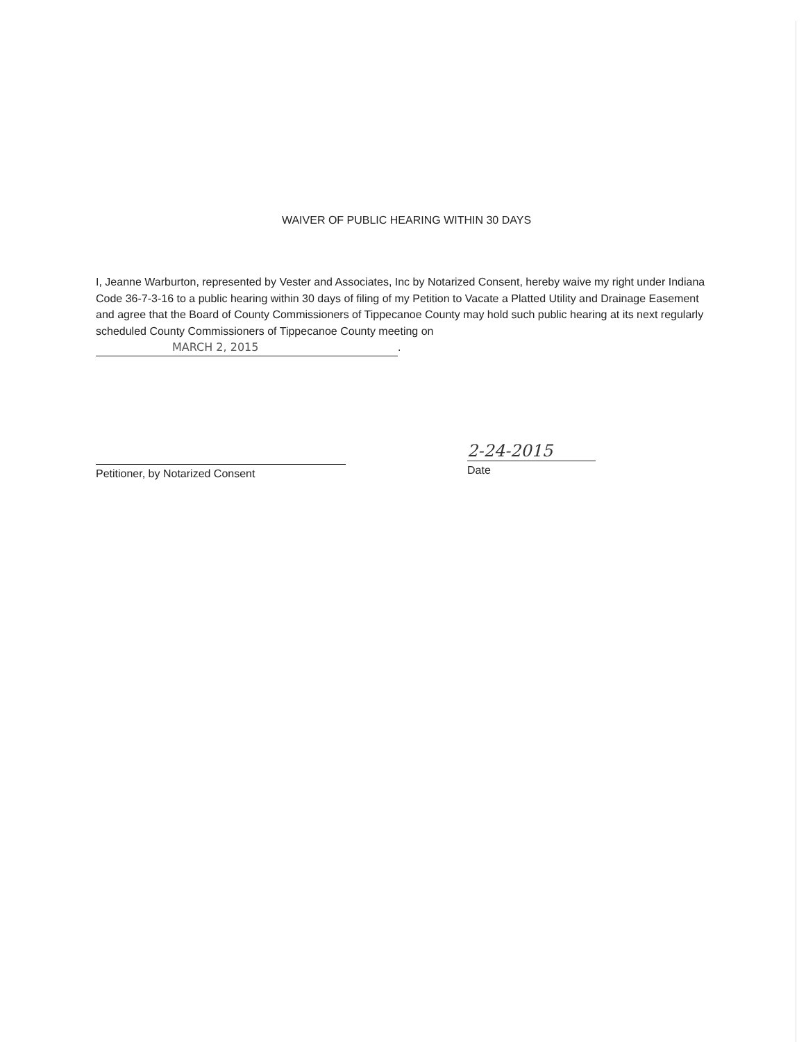WAIVER OF PUBLIC HEARING WITHIN 30 DAYS
I, Jeanne Warburton, represented by Vester and Associates, Inc by Notarized Consent, hereby waive my right under Indiana Code 36-7-3-16 to a public hearing within 30 days of filing of my Petition to Vacate a Platted Utility and Drainage Easement and agree that the Board of County Commissioners of Tippecanoe County may hold such public hearing at its next regularly scheduled County Commissioners of Tippecanoe County meeting on MARCH 2, 2015.
Petitioner, by Notarized Consent
2-24-2015
Date